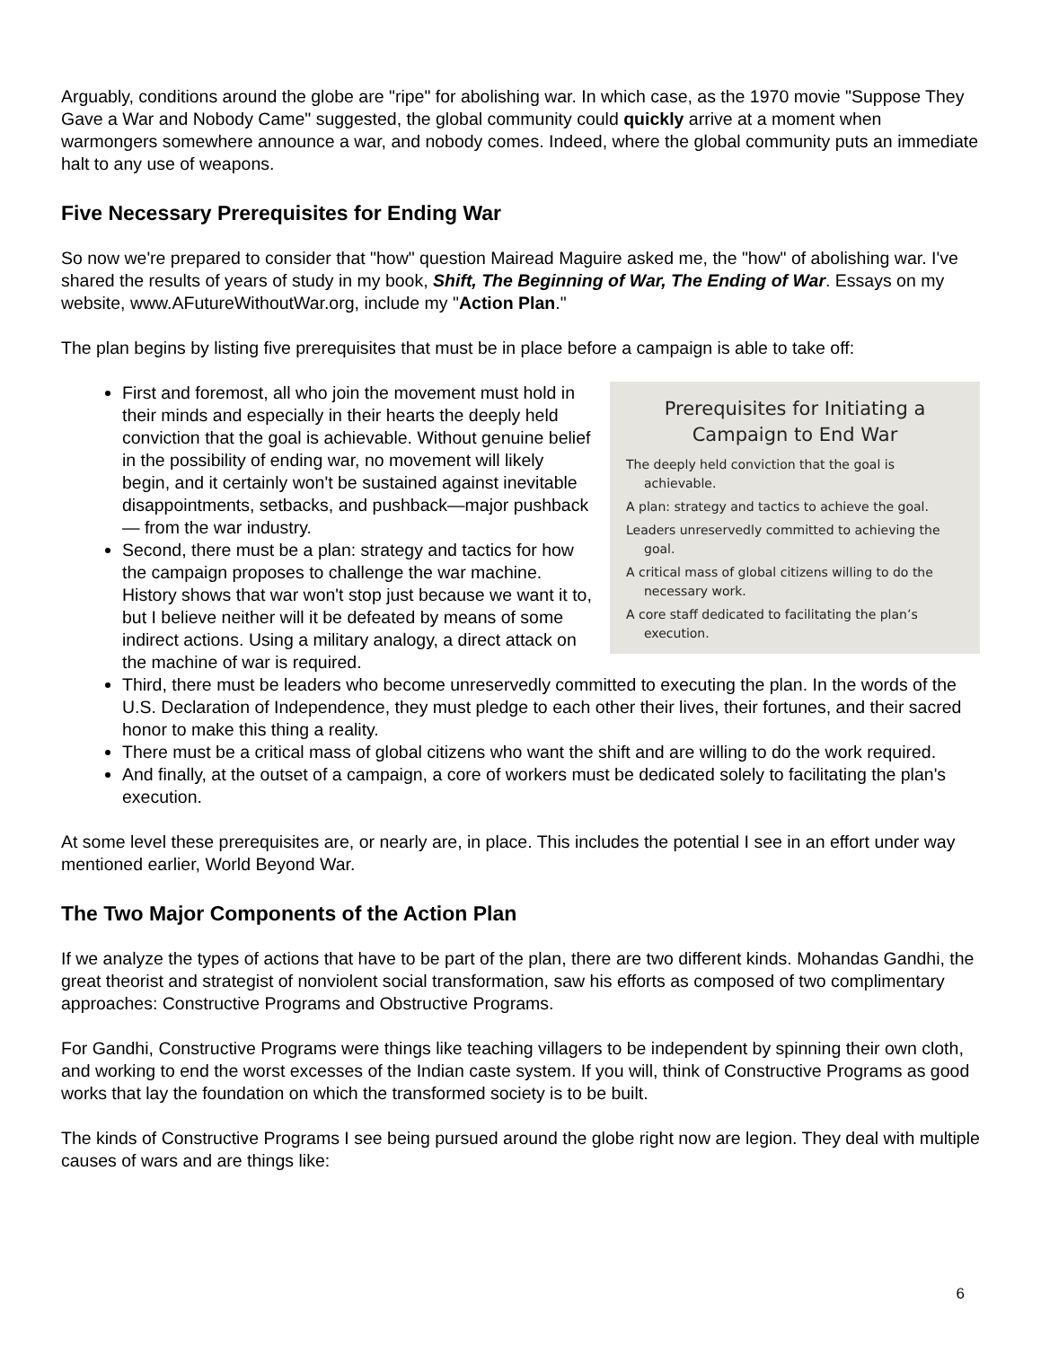Arguably, conditions around the globe are "ripe" for abolishing war. In which case, as the 1970 movie "Suppose They Gave a War and Nobody Came" suggested, the global community could quickly arrive at a moment when warmongers somewhere announce a war, and nobody comes. Indeed, where the global community puts an immediate halt to any use of weapons.
Five Necessary Prerequisites for Ending War
So now we're prepared to consider that "how" question Mairead Maguire asked me, the "how" of abolishing war. I've shared the results of years of study in my book, Shift, The Beginning of War, The Ending of War. Essays on my website, www.AFutureWithoutWar.org, include my "Action Plan."
The plan begins by listing five prerequisites that must be in place before a campaign is able to take off:
Prerequisites for Initiating a Campaign to End War
The deeply held conviction that the goal is achievable.
A plan: strategy and tactics to achieve the goal.
Leaders unreservedly committed to achieving the goal.
A critical mass of global citizens willing to do the necessary work.
A core staff dedicated to facilitating the plan’s execution.
First and foremost, all who join the movement must hold in their minds and especially in their hearts the deeply held conviction that the goal is achievable. Without genuine belief in the possibility of ending war, no movement will likely begin, and it certainly won't be sustained against inevitable disappointments, setbacks, and pushback—major pushback— from the war industry.
Second, there must be a plan: strategy and tactics for how the campaign proposes to challenge the war machine. History shows that war won't stop just because we want it to, but I believe neither will it be defeated by means of some indirect actions. Using a military analogy, a direct attack on the machine of war is required.
Third, there must be leaders who become unreservedly committed to executing the plan. In the words of the U.S. Declaration of Independence, they must pledge to each other their lives, their fortunes, and their sacred honor to make this thing a reality.
There must be a critical mass of global citizens who want the shift and are willing to do the work required.
And finally, at the outset of a campaign, a core of workers must be dedicated solely to facilitating the plan's execution.
At some level these prerequisites are, or nearly are, in place. This includes the potential I see in an effort under way mentioned earlier, World Beyond War.
The Two Major Components of the Action Plan
If we analyze the types of actions that have to be part of the plan, there are two different kinds. Mohandas Gandhi, the great theorist and strategist of nonviolent social transformation, saw his efforts as composed of two complimentary approaches: Constructive Programs and Obstructive Programs.
For Gandhi, Constructive Programs were things like teaching villagers to be independent by spinning their own cloth, and working to end the worst excesses of the Indian caste system. If you will, think of Constructive Programs as good works that lay the foundation on which the transformed society is to be built.
The kinds of Constructive Programs I see being pursued around the globe right now are legion. They deal with multiple causes of wars and are things like:
6